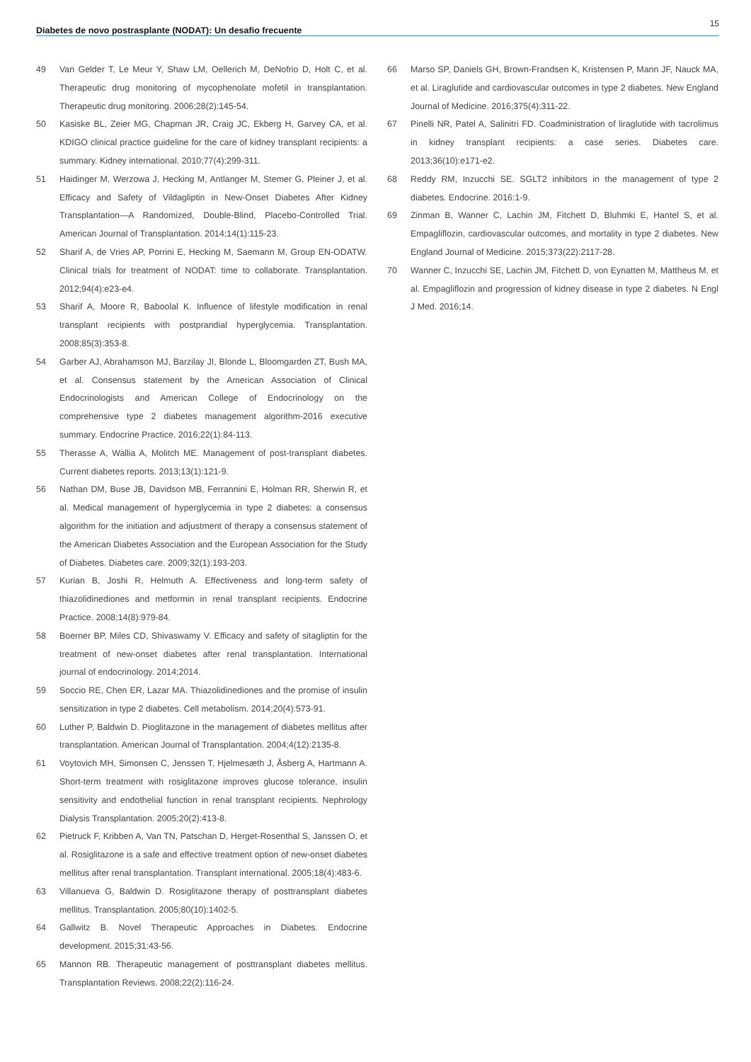Diabetes de novo postrasplante (NODAT): Un desafio frecuente 15
49 Van Gelder T, Le Meur Y, Shaw LM, Oellerich M, DeNofrio D, Holt C, et al. Therapeutic drug monitoring of mycophenolate mofetil in transplantation. Therapeutic drug monitoring. 2006;28(2):145-54.
50 Kasiske BL, Zeier MG, Chapman JR, Craig JC, Ekberg H, Garvey CA, et al. KDIGO clinical practice guideline for the care of kidney transplant recipients: a summary. Kidney international. 2010;77(4):299-311.
51 Haidinger M, Werzowa J, Hecking M, Antlanger M, Stemer G, Pleiner J, et al. Efficacy and Safety of Vildagliptin in New-Onset Diabetes After Kidney Transplantation—A Randomized, Double-Blind, Placebo-Controlled Trial. American Journal of Transplantation. 2014;14(1):115-23.
52 Sharif A, de Vries AP, Porrini E, Hecking M, Saemann M, Group EN-ODATW. Clinical trials for treatment of NODAT: time to collaborate. Transplantation. 2012;94(4):e23-e4.
53 Sharif A, Moore R, Baboolal K. Influence of lifestyle modification in renal transplant recipients with postprandial hyperglycemia. Transplantation. 2008;85(3):353-8.
54 Garber AJ, Abrahamson MJ, Barzilay JI, Blonde L, Bloomgarden ZT, Bush MA, et al. Consensus statement by the American Association of Clinical Endocrinologists and American College of Endocrinology on the comprehensive type 2 diabetes management algorithm-2016 executive summary. Endocrine Practice. 2016;22(1):84-113.
55 Therasse A, Wallia A, Molitch ME. Management of post-transplant diabetes. Current diabetes reports. 2013;13(1):121-9.
56 Nathan DM, Buse JB, Davidson MB, Ferrannini E, Holman RR, Sherwin R, et al. Medical management of hyperglycemia in type 2 diabetes: a consensus algorithm for the initiation and adjustment of therapy a consensus statement of the American Diabetes Association and the European Association for the Study of Diabetes. Diabetes care. 2009;32(1):193-203.
57 Kurian B, Joshi R, Helmuth A. Effectiveness and long-term safety of thiazolidinediones and metformin in renal transplant recipients. Endocrine Practice. 2008;14(8):979-84.
58 Boerner BP, Miles CD, Shivaswamy V. Efficacy and safety of sitagliptin for the treatment of new-onset diabetes after renal transplantation. International journal of endocrinology. 2014;2014.
59 Soccio RE, Chen ER, Lazar MA. Thiazolidinediones and the promise of insulin sensitization in type 2 diabetes. Cell metabolism. 2014;20(4):573-91.
60 Luther P, Baldwin D. Pioglitazone in the management of diabetes mellitus after transplantation. American Journal of Transplantation. 2004;4(12):2135-8.
61 Voytovich MH, Simonsen C, Jenssen T, Hjelmesæth J, Åsberg A, Hartmann A. Short-term treatment with rosiglitazone improves glucose tolerance, insulin sensitivity and endothelial function in renal transplant recipients. Nephrology Dialysis Transplantation. 2005;20(2):413-8.
62 Pietruck F, Kribben A, Van TN, Patschan D, Herget-Rosenthal S, Janssen O, et al. Rosiglitazone is a safe and effective treatment option of new-onset diabetes mellitus after renal transplantation. Transplant international. 2005;18(4):483-6.
63 Villanueva G, Baldwin D. Rosiglitazone therapy of posttransplant diabetes mellitus. Transplantation. 2005;80(10):1402-5.
64 Gallwitz B. Novel Therapeutic Approaches in Diabetes. Endocrine development. 2015;31:43-56.
65 Mannon RB. Therapeutic management of posttransplant diabetes mellitus. Transplantation Reviews. 2008;22(2):116-24.
66 Marso SP, Daniels GH, Brown-Frandsen K, Kristensen P, Mann JF, Nauck MA, et al. Liraglutide and cardiovascular outcomes in type 2 diabetes. New England Journal of Medicine. 2016;375(4):311-22.
67 Pinelli NR, Patel A, Salinitri FD. Coadministration of liraglutide with tacrolimus in kidney transplant recipients: a case series. Diabetes care. 2013;36(10):e171-e2.
68 Reddy RM, Inzucchi SE. SGLT2 inhibitors in the management of type 2 diabetes. Endocrine. 2016:1-9.
69 Zinman B, Wanner C, Lachin JM, Fitchett D, Bluhmki E, Hantel S, et al. Empagliflozin, cardiovascular outcomes, and mortality in type 2 diabetes. New England Journal of Medicine. 2015;373(22):2117-28.
70 Wanner C, Inzucchi SE, Lachin JM, Fitchett D, von Eynatten M, Mattheus M, et al. Empagliflozin and progression of kidney disease in type 2 diabetes. N Engl J Med. 2016;14.